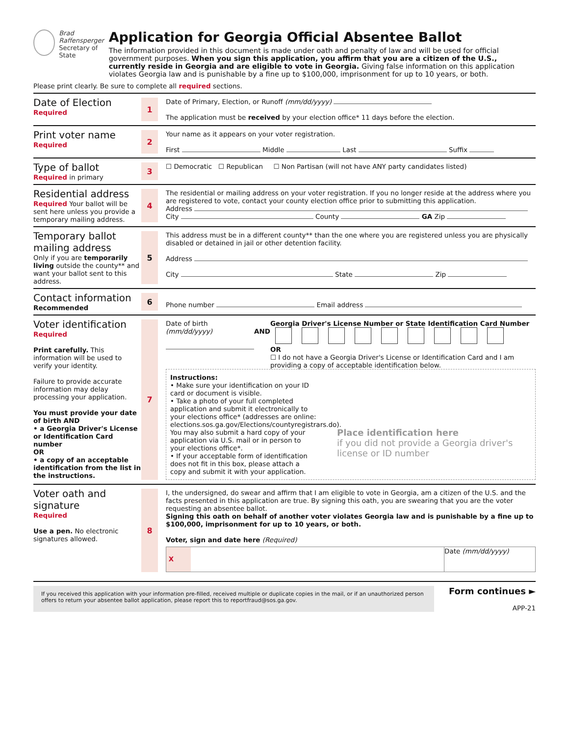Brad Raffensperger
Secretary of State
Application for Georgia Official Absentee Ballot
The information provided in this document is made under oath and penalty of law and will be used for official government purposes. When you sign this application, you affirm that you are a citizen of the U.S., currently reside in Georgia and are eligible to vote in Georgia. Giving false information on this application violates Georgia law and is punishable by a fine up to $100,000, imprisonment for up to 10 years, or both.
Please print clearly. Be sure to complete all required sections.
Date of Election
Required
1
Date of Primary, Election, or Runoff (mm/dd/yyyy)
The application must be received by your election office* 11 days before the election.
Print voter name
Required
2
Your name as it appears on your voter registration.
First Middle Last Suffix
Type of ballot
Required in primary
3
☐ Democratic ☐ Republican ☐ Non Partisan (will not have ANY party candidates listed)
Residential address
Required Your ballot will be sent here unless you provide a temporary mailing address.
4
The residential or mailing address on your voter registration. If you no longer reside at the address where you are registered to vote, contact your county election office prior to submitting this application.
Address
City County GA Zip
Temporary ballot mailing address
Only if you are temporarily living outside the county** and want your ballot sent to this address.
5
This address must be in a different county** than the one where you are registered unless you are physically disabled or detained in jail or other detention facility.
Address
City State Zip
Contact information
Recommended
6
Phone number Email address
Voter identification
Required
Print carefully. This information will be used to verify your identity.
Failure to provide accurate information may delay processing your application.
You must provide your date of birth AND
• a Georgia Driver's License or Identification Card number
OR
• a copy of an acceptable identification from the list in the instructions.
7
Date of birth (mm/dd/yyyy)
AND Georgia Driver's License Number or State Identification Card Number
OR
☐ I do not have a Georgia Driver's License or Identification Card and I am providing a copy of acceptable identification below.
Instructions:
• Make sure your identification on your ID card or document is visible.
• Take a photo of your full completed application and submit it electronically to your elections office* (addresses are online: elections.sos.ga.gov/Elections/countyregistrars.do). You may also submit a hard copy of your application via U.S. mail or in person to your elections office*.
• If your acceptable form of identification does not fit in this box, please attach a copy and submit it with your application.
Place identification here
if you did not provide a Georgia driver's license or ID number
Voter oath and signature
Required
Use a pen. No electronic signatures allowed.
8
I, the undersigned, do swear and affirm that I am eligible to vote in Georgia, am a citizen of the U.S. and the facts presented in this application are true. By signing this oath, you are swearing that you are the voter requesting an absentee ballot.
Signing this oath on behalf of another voter violates Georgia law and is punishable by a fine up to $100,000, imprisonment for up to 10 years, or both.
Voter, sign and date here (Required)
X Date (mm/dd/yyyy)
If you received this application with your information pre-filled, received multiple or duplicate copies in the mail, or if an unauthorized person offers to return your absentee ballot application, please report this to reportfraud@sos.ga.gov.
Form continues ►
APP-21